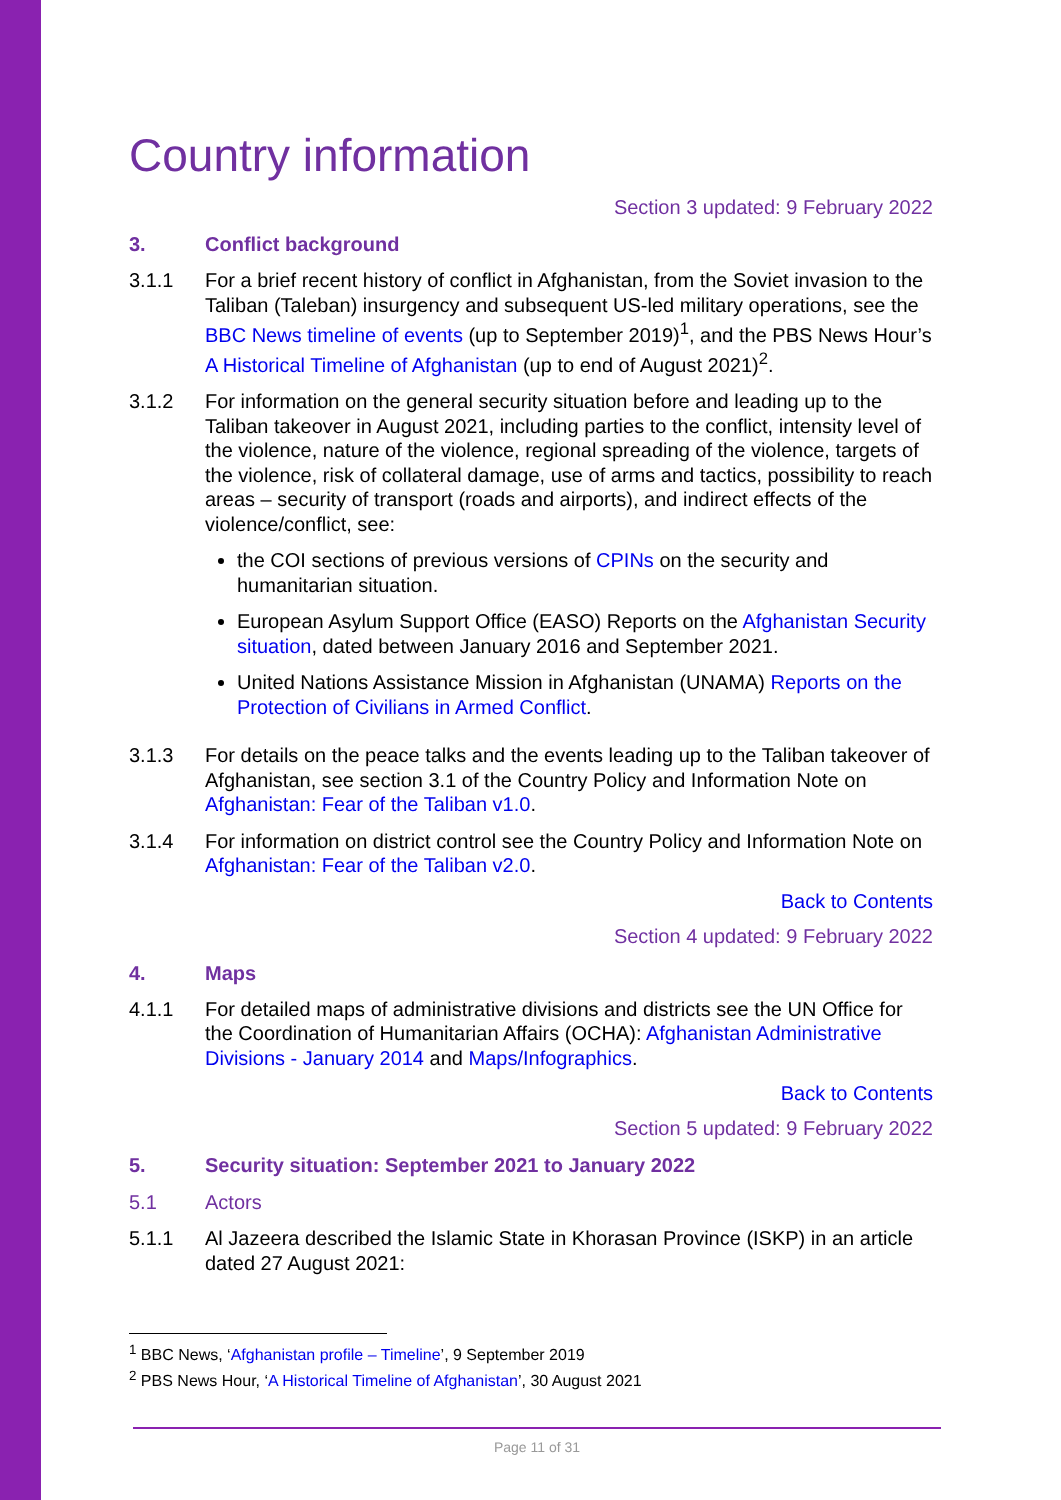Country information
Section 3 updated: 9 February 2022
3. Conflict background
3.1.1 For a brief recent history of conflict in Afghanistan, from the Soviet invasion to the Taliban (Taleban) insurgency and subsequent US-led military operations, see the BBC News timeline of events (up to September 2019)<sup>1</sup>, and the PBS News Hour’s A Historical Timeline of Afghanistan (up to end of August 2021)<sup>2</sup>.
3.1.2 For information on the general security situation before and leading up to the Taliban takeover in August 2021, including parties to the conflict, intensity level of the violence, nature of the violence, regional spreading of the violence, targets of the violence, risk of collateral damage, use of arms and tactics, possibility to reach areas – security of transport (roads and airports), and indirect effects of the violence/conflict, see:
the COI sections of previous versions of CPINs on the security and humanitarian situation.
European Asylum Support Office (EASO) Reports on the Afghanistan Security situation, dated between January 2016 and September 2021.
United Nations Assistance Mission in Afghanistan (UNAMA) Reports on the Protection of Civilians in Armed Conflict.
3.1.3 For details on the peace talks and the events leading up to the Taliban takeover of Afghanistan, see section 3.1 of the Country Policy and Information Note on Afghanistan: Fear of the Taliban v1.0.
3.1.4 For information on district control see the Country Policy and Information Note on Afghanistan: Fear of the Taliban v2.0.
Back to Contents
Section 4 updated: 9 February 2022
4. Maps
4.1.1 For detailed maps of administrative divisions and districts see the UN Office for the Coordination of Humanitarian Affairs (OCHA): Afghanistan Administrative Divisions - January 2014 and Maps/Infographics.
Back to Contents
Section 5 updated: 9 February 2022
5. Security situation: September 2021 to January 2022
5.1 Actors
5.1.1 Al Jazeera described the Islamic State in Khorasan Province (ISKP) in an article dated 27 August 2021:
<sup>1</sup> BBC News, ‘Afghanistan profile – Timeline’, 9 September 2019
<sup>2</sup> PBS News Hour, ‘A Historical Timeline of Afghanistan’, 30 August 2021
Page 11 of 31